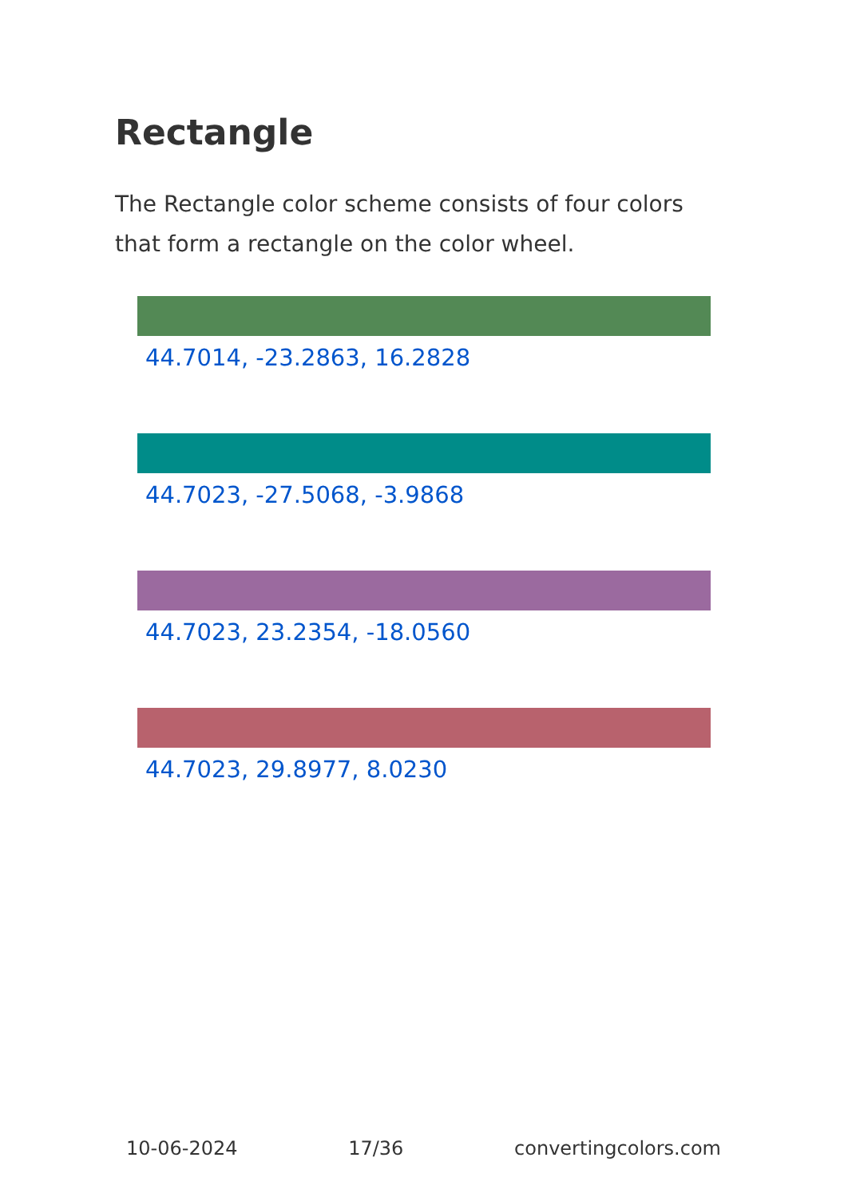Rectangle
The Rectangle color scheme consists of four colors that form a rectangle on the color wheel.
44.7014, -23.2863, 16.2828
44.7023, -27.5068, -3.9868
44.7023, 23.2354, -18.0560
44.7023, 29.8977, 8.0230
10-06-2024 17/36 convertingcolors.com